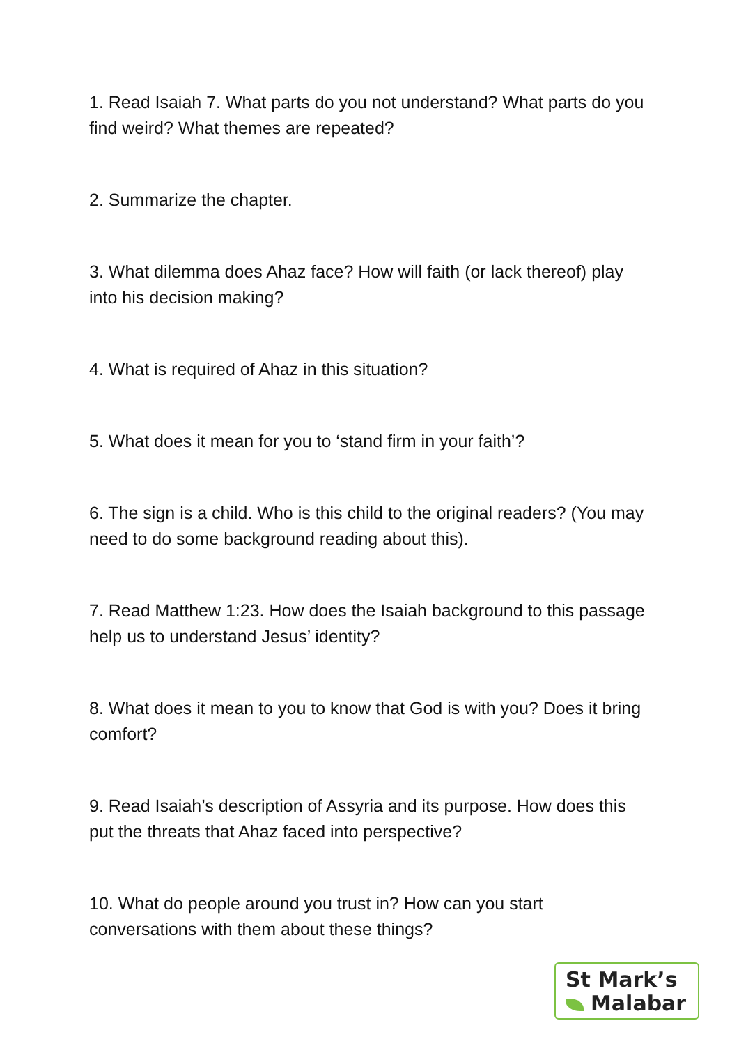1. Read Isaiah 7. What parts do you not understand? What parts do you find weird? What themes are repeated?
2. Summarize the chapter.
3. What dilemma does Ahaz face? How will faith (or lack thereof) play into his decision making?
4. What is required of Ahaz in this situation?
5. What does it mean for you to ‘stand firm in your faith’?
6. The sign is a child. Who is this child to the original readers? (You may need to do some background reading about this).
7. Read Matthew 1:23. How does the Isaiah background to this passage help us to understand Jesus’ identity?
8. What does it mean to you to know that God is with you? Does it bring comfort?
9. Read Isaiah’s description of Assyria and its purpose. How does this put the threats that Ahaz faced into perspective?
10. What do people around you trust in? How can you start conversations with them about these things?
St Mark’s
Malabar